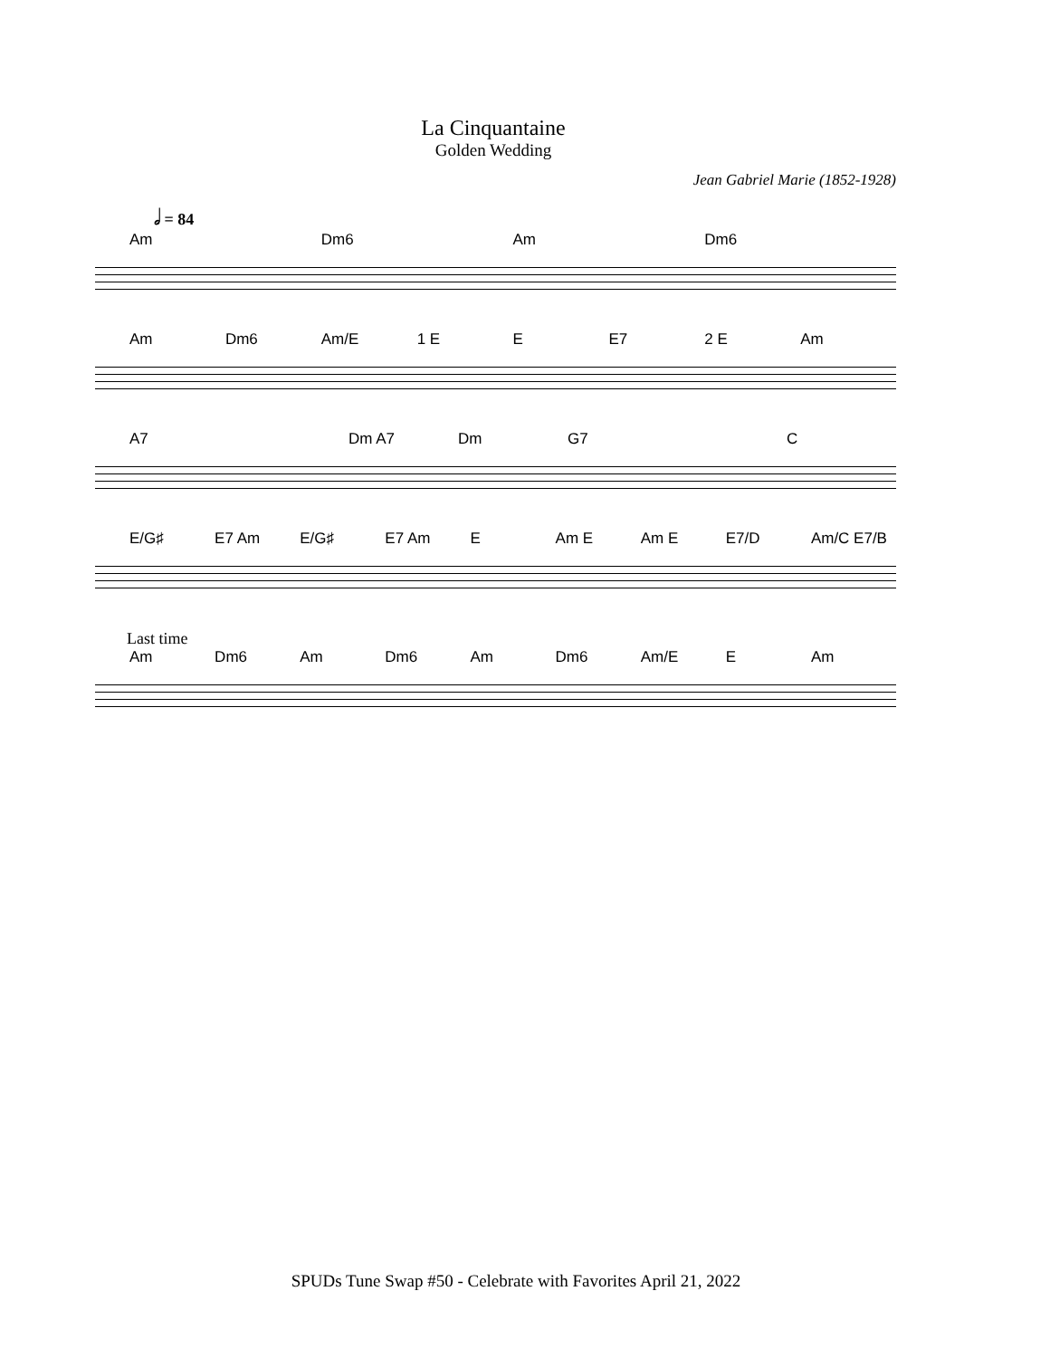La Cinquantaine
Golden Wedding
Jean Gabriel Marie (1852-1928)
𝅗𝅥 = 84
Am Dm6 Am Dm6
Am Dm6 Am/E 1 E E E7 2 E Am
A7 Dm A7 Dm G7 C
E/G♯ E7 Am E/G♯ E7 Am E Am E Am E E7/D Am/C E7/B
Last time
Am Dm6 Am Dm6 Am Dm6 Am/E E Am
SPUDs Tune Swap #50 - Celebrate with Favorites April 21, 2022